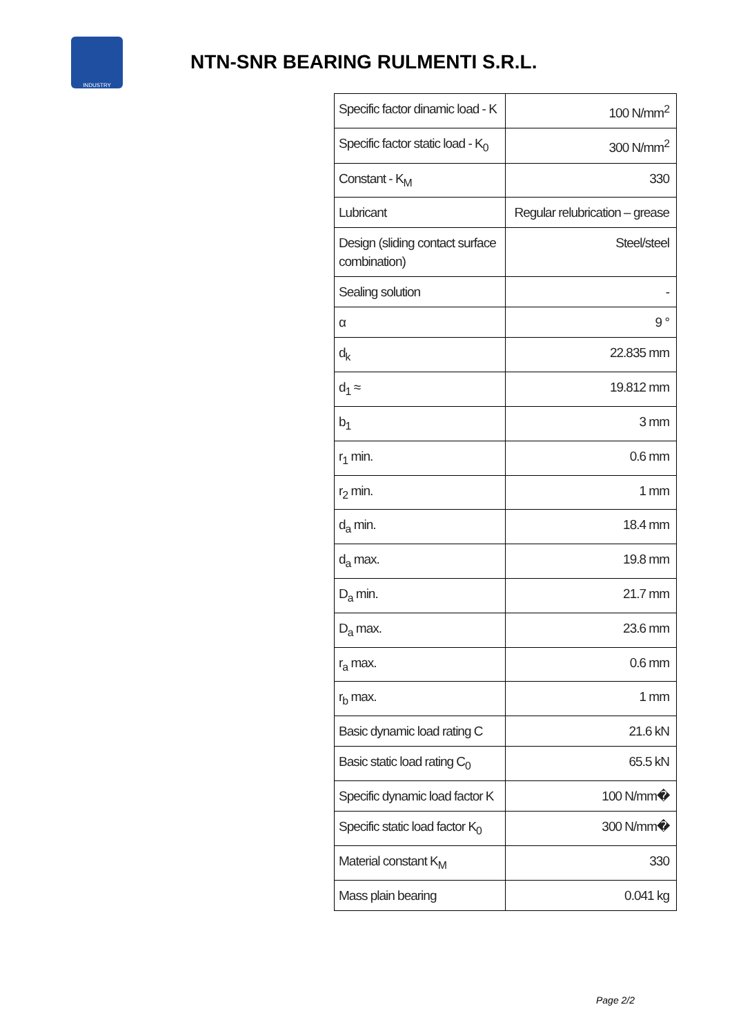INDUSTRY
NTN-SNR BEARING RULMENTI S.R.L.
| Specific factor dinamic load - K | 100 N/mm<sup>2</sup> |
| Specific factor static load - K<sub>0</sub> | 300 N/mm<sup>2</sup> |
| Constant - K<sub>M</sub> | 330 |
| Lubricant | Regular relubrication – grease |
| Design (sliding contact surface combination) | Steel/steel |
| Sealing solution | - |
| α | 9 ° |
| d<sub>k</sub> | 22.835 mm |
| d<sub>1</sub> ≈ | 19.812 mm |
| b<sub>1</sub> | 3 mm |
| r<sub>1</sub> min. | 0.6 mm |
| r<sub>2</sub> min. | 1 mm |
| d<sub>a</sub> min. | 18.4 mm |
| d<sub>a</sub> max. | 19.8 mm |
| D<sub>a</sub> min. | 21.7 mm |
| D<sub>a</sub> max. | 23.6 mm |
| r<sub>a</sub> max. | 0.6 mm |
| r<sub>b</sub> max. | 1 mm |
| Basic dynamic load rating C | 21.6 kN |
| Basic static load rating C<sub>0</sub> | 65.5 kN |
| Specific dynamic load factor K | 100 N/mm� |
| Specific static load factor K<sub>0</sub> | 300 N/mm� |
| Material constant K<sub>M</sub> | 330 |
| Mass plain bearing | 0.041 kg |
Page 2/2